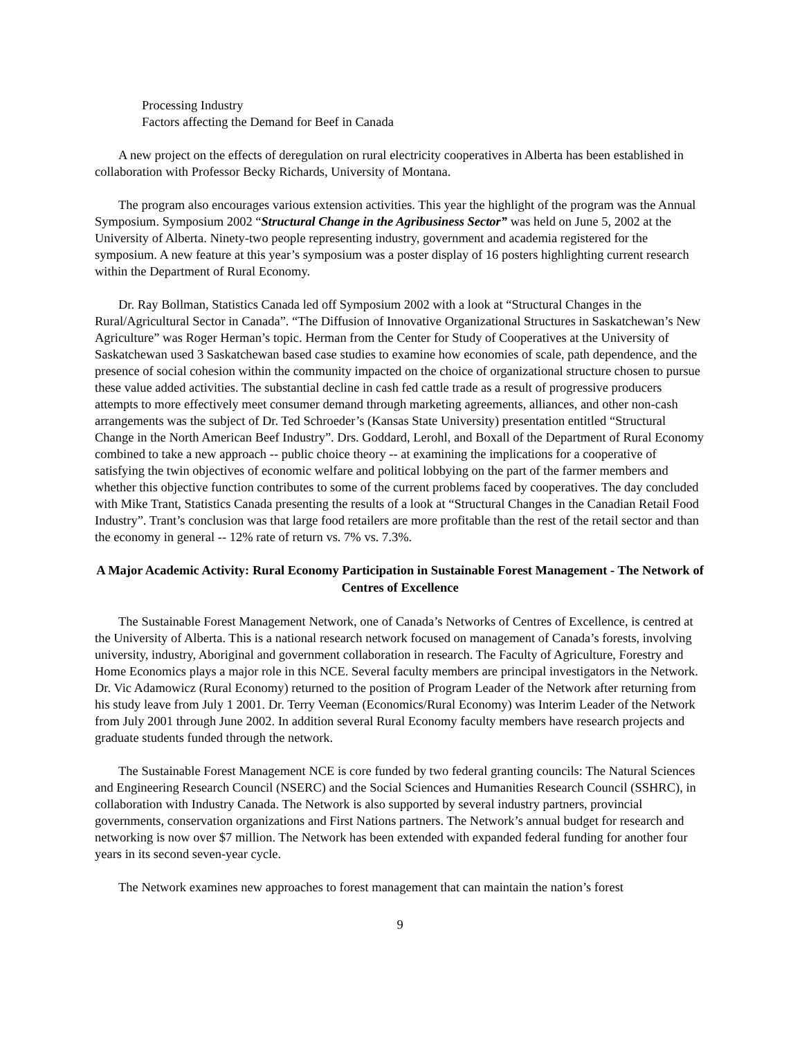Processing Industry
Factors affecting the Demand for Beef in Canada
A new project on the effects of deregulation on rural electricity cooperatives in Alberta has been established in collaboration with Professor Becky Richards, University of Montana.
The program also encourages various extension activities. This year the highlight of the program was the Annual Symposium. Symposium 2002 “Structural Change in the Agribusiness Sector” was held on June 5, 2002 at the University of Alberta. Ninety-two people representing industry, government and academia registered for the symposium. A new feature at this year’s symposium was a poster display of 16 posters highlighting current research within the Department of Rural Economy.
Dr. Ray Bollman, Statistics Canada led off Symposium 2002 with a look at “Structural Changes in the Rural/Agricultural Sector in Canada”. “The Diffusion of Innovative Organizational Structures in Saskatchewan’s New Agriculture” was Roger Herman’s topic. Herman from the Center for Study of Cooperatives at the University of Saskatchewan used 3 Saskatchewan based case studies to examine how economies of scale, path dependence, and the presence of social cohesion within the community impacted on the choice of organizational structure chosen to pursue these value added activities. The substantial decline in cash fed cattle trade as a result of progressive producers attempts to more effectively meet consumer demand through marketing agreements, alliances, and other non-cash arrangements was the subject of Dr. Ted Schroeder’s (Kansas State University) presentation entitled “Structural Change in the North American Beef Industry”. Drs. Goddard, Lerohl, and Boxall of the Department of Rural Economy combined to take a new approach -- public choice theory -- at examining the implications for a cooperative of satisfying the twin objectives of economic welfare and political lobbying on the part of the farmer members and whether this objective function contributes to some of the current problems faced by cooperatives. The day concluded with Mike Trant, Statistics Canada presenting the results of a look at “Structural Changes in the Canadian Retail Food Industry”. Trant’s conclusion was that large food retailers are more profitable than the rest of the retail sector and than the economy in general -- 12% rate of return vs. 7% vs. 7.3%.
A Major Academic Activity: Rural Economy Participation in Sustainable Forest Management - The Network of Centres of Excellence
The Sustainable Forest Management Network, one of Canada’s Networks of Centres of Excellence, is centred at the University of Alberta. This is a national research network focused on management of Canada’s forests, involving university, industry, Aboriginal and government collaboration in research. The Faculty of Agriculture, Forestry and Home Economics plays a major role in this NCE. Several faculty members are principal investigators in the Network. Dr. Vic Adamowicz (Rural Economy) returned to the position of Program Leader of the Network after returning from his study leave from July 1 2001. Dr. Terry Veeman (Economics/Rural Economy) was Interim Leader of the Network from July 2001 through June 2002. In addition several Rural Economy faculty members have research projects and graduate students funded through the network.
The Sustainable Forest Management NCE is core funded by two federal granting councils: The Natural Sciences and Engineering Research Council (NSERC) and the Social Sciences and Humanities Research Council (SSHRC), in collaboration with Industry Canada. The Network is also supported by several industry partners, provincial governments, conservation organizations and First Nations partners. The Network’s annual budget for research and networking is now over $7 million. The Network has been extended with expanded federal funding for another four years in its second seven-year cycle.
The Network examines new approaches to forest management that can maintain the nation’s forest
9